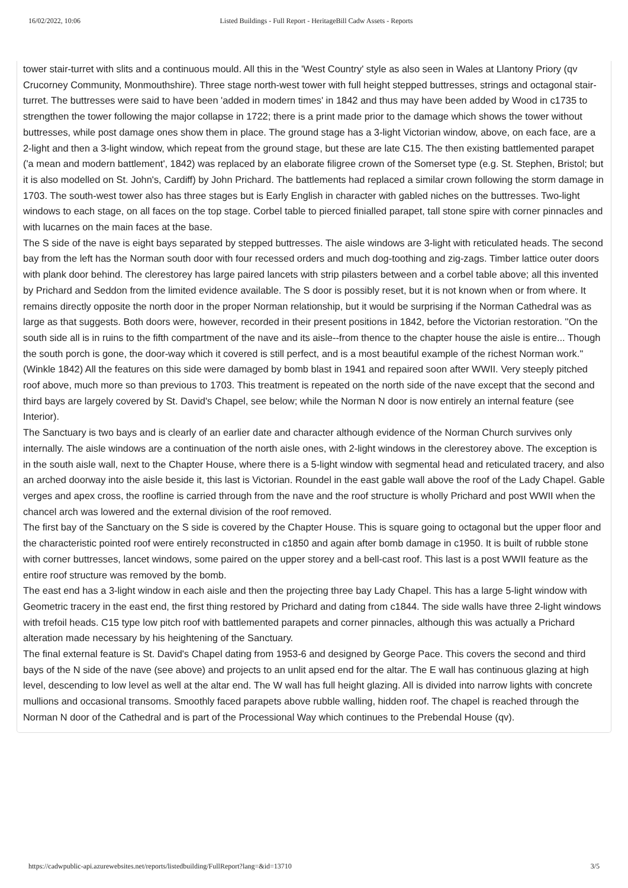16/02/2022, 10:06 Listed Buildings - Full Report - HeritageBill Cadw Assets - Reports
tower stair-turret with slits and a continuous mould. All this in the 'West Country' style as also seen in Wales at Llantony Priory (qv Crucorney Community, Monmouthshire). Three stage north-west tower with full height stepped buttresses, strings and octagonal stair-turret. The buttresses were said to have been 'added in modern times' in 1842 and thus may have been added by Wood in c1735 to strengthen the tower following the major collapse in 1722; there is a print made prior to the damage which shows the tower without buttresses, while post damage ones show them in place. The ground stage has a 3-light Victorian window, above, on each face, are a 2-light and then a 3-light window, which repeat from the ground stage, but these are late C15. The then existing battlemented parapet ('a mean and modern battlement', 1842) was replaced by an elaborate filigree crown of the Somerset type (e.g. St. Stephen, Bristol; but it is also modelled on St. John's, Cardiff) by John Prichard. The battlements had replaced a similar crown following the storm damage in 1703. The south-west tower also has three stages but is Early English in character with gabled niches on the buttresses. Two-light windows to each stage, on all faces on the top stage. Corbel table to pierced finialled parapet, tall stone spire with corner pinnacles and with lucarnes on the main faces at the base.
The S side of the nave is eight bays separated by stepped buttresses. The aisle windows are 3-light with reticulated heads. The second bay from the left has the Norman south door with four recessed orders and much dog-toothing and zig-zags. Timber lattice outer doors with plank door behind. The clerestorey has large paired lancets with strip pilasters between and a corbel table above; all this invented by Prichard and Seddon from the limited evidence available. The S door is possibly reset, but it is not known when or from where. It remains directly opposite the north door in the proper Norman relationship, but it would be surprising if the Norman Cathedral was as large as that suggests. Both doors were, however, recorded in their present positions in 1842, before the Victorian restoration. ''On the south side all is in ruins to the fifth compartment of the nave and its aisle--from thence to the chapter house the aisle is entire... Though the south porch is gone, the door-way which it covered is still perfect, and is a most beautiful example of the richest Norman work.'' (Winkle 1842) All the features on this side were damaged by bomb blast in 1941 and repaired soon after WWII. Very steeply pitched roof above, much more so than previous to 1703. This treatment is repeated on the north side of the nave except that the second and third bays are largely covered by St. David's Chapel, see below; while the Norman N door is now entirely an internal feature (see Interior).
The Sanctuary is two bays and is clearly of an earlier date and character although evidence of the Norman Church survives only internally. The aisle windows are a continuation of the north aisle ones, with 2-light windows in the clerestorey above. The exception is in the south aisle wall, next to the Chapter House, where there is a 5-light window with segmental head and reticulated tracery, and also an arched doorway into the aisle beside it, this last is Victorian. Roundel in the east gable wall above the roof of the Lady Chapel. Gable verges and apex cross, the roofline is carried through from the nave and the roof structure is wholly Prichard and post WWII when the chancel arch was lowered and the external division of the roof removed.
The first bay of the Sanctuary on the S side is covered by the Chapter House. This is square going to octagonal but the upper floor and the characteristic pointed roof were entirely reconstructed in c1850 and again after bomb damage in c1950. It is built of rubble stone with corner buttresses, lancet windows, some paired on the upper storey and a bell-cast roof. This last is a post WWII feature as the entire roof structure was removed by the bomb.
The east end has a 3-light window in each aisle and then the projecting three bay Lady Chapel. This has a large 5-light window with Geometric tracery in the east end, the first thing restored by Prichard and dating from c1844. The side walls have three 2-light windows with trefoil heads. C15 type low pitch roof with battlemented parapets and corner pinnacles, although this was actually a Prichard alteration made necessary by his heightening of the Sanctuary.
The final external feature is St. David's Chapel dating from 1953-6 and designed by George Pace. This covers the second and third bays of the N side of the nave (see above) and projects to an unlit apsed end for the altar. The E wall has continuous glazing at high level, descending to low level as well at the altar end. The W wall has full height glazing. All is divided into narrow lights with concrete mullions and occasional transoms. Smoothly faced parapets above rubble walling, hidden roof. The chapel is reached through the Norman N door of the Cathedral and is part of the Processional Way which continues to the Prebendal House (qv).
https://cadwpublic-api.azurewebsites.net/reports/listedbuilding/FullReport?lang=&id=13710 3/5